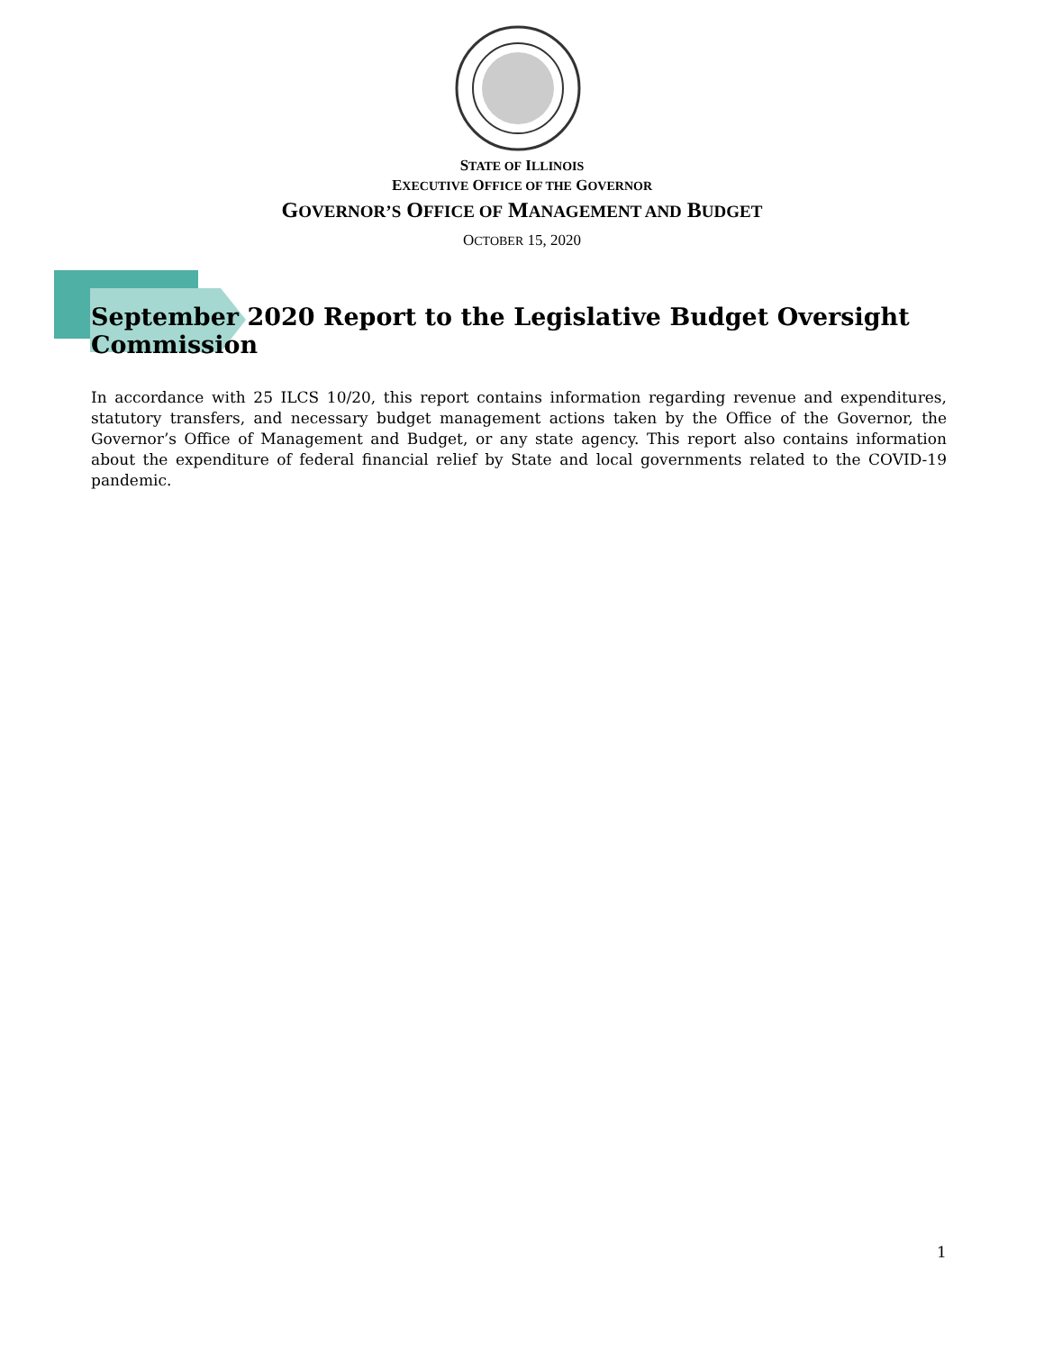STATE OF ILLINOIS
EXECUTIVE OFFICE OF THE GOVERNOR
GOVERNOR’S OFFICE OF MANAGEMENT AND BUDGET
OCTOBER 15, 2020
September 2020 Report to the Legislative Budget Oversight Commission
In accordance with 25 ILCS 10/20, this report contains information regarding revenue and expenditures, statutory transfers, and necessary budget management actions taken by the Office of the Governor, the Governor’s Office of Management and Budget, or any state agency. This report also contains information about the expenditure of federal financial relief by State and local governments related to the COVID-19 pandemic.
1